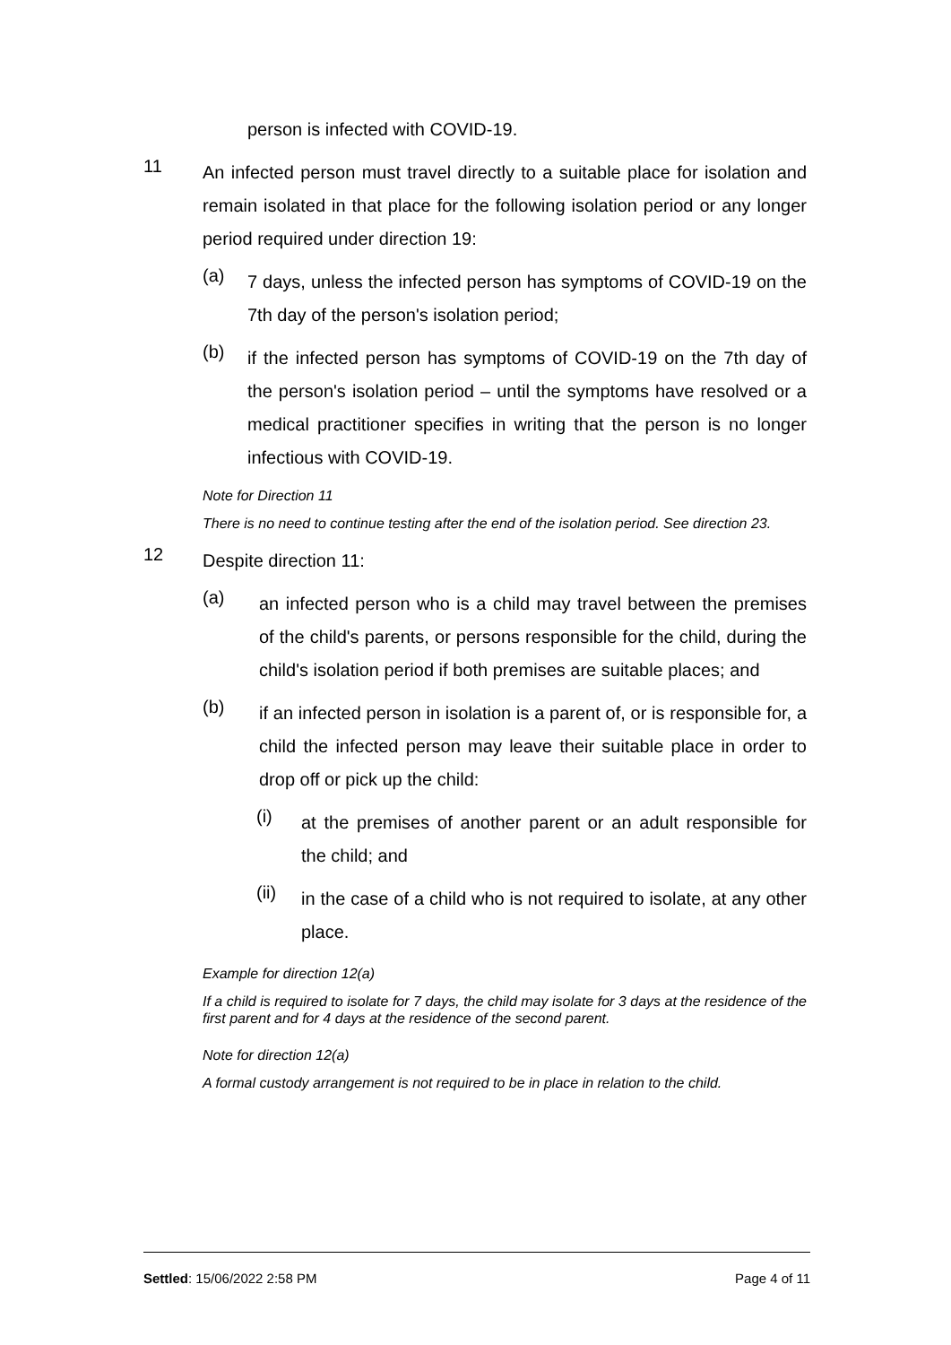person is infected with COVID-19.
11
An infected person must travel directly to a suitable place for isolation and remain isolated in that place for the following isolation period or any longer period required under direction 19:
(a)
7 days, unless the infected person has symptoms of COVID-19 on the 7th day of the person's isolation period;
(b)
if the infected person has symptoms of COVID-19 on the 7th day of the person's isolation period – until the symptoms have resolved or a medical practitioner specifies in writing that the person is no longer infectious with COVID-19.
Note for Direction 11
There is no need to continue testing after the end of the isolation period. See direction 23.
12
Despite direction 11:
(a)
an infected person who is a child may travel between the premises of the child's parents, or persons responsible for the child, during the child's isolation period if both premises are suitable places; and
(b)
if an infected person in isolation is a parent of, or is responsible for, a child the infected person may leave their suitable place in order to drop off or pick up the child:
(i)
at the premises of another parent or an adult responsible for the child; and
(ii)
in the case of a child who is not required to isolate, at any other place.
Example for direction 12(a)
If a child is required to isolate for 7 days, the child may isolate for 3 days at the residence of the first parent and for 4 days at the residence of the second parent.
Note for direction 12(a)
A formal custody arrangement is not required to be in place in relation to the child.
Settled: 15/06/2022 2:58 PM Page 4 of 11